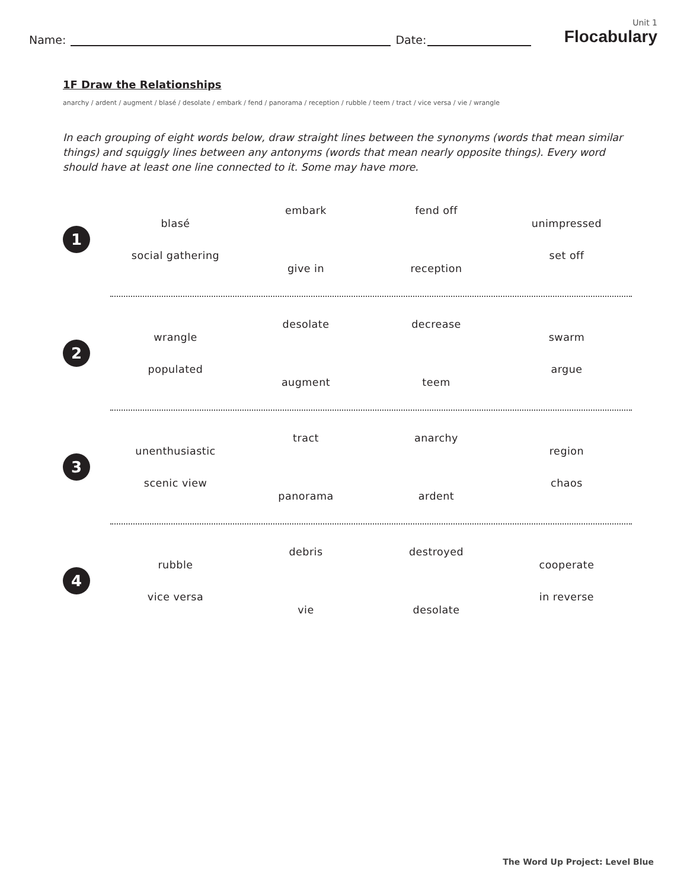Name:
Date:
Unit 1
Flocabulary
1F Draw the Relationships
anarchy / ardent / augment / blasé / desolate / embark / fend / panorama / reception / rubble / teem / tract / vice versa / vie / wrangle
In each grouping of eight words below, draw straight lines between the synonyms (words that mean similar things) and squiggly lines between any antonyms (words that mean nearly opposite things). Every word should have at least one line connected to it. Some may have more.
1
blasé
social gathering
embark
give in
fend off
reception
unimpressed
set off
2
wrangle
populated
desolate
augment
decrease
teem
swarm
argue
3
unenthusiastic
scenic view
tract
panorama
anarchy
ardent
region
chaos
4
rubble
vice versa
debris
vie
destroyed
desolate
cooperate
in reverse
The Word Up Project: Level Blue